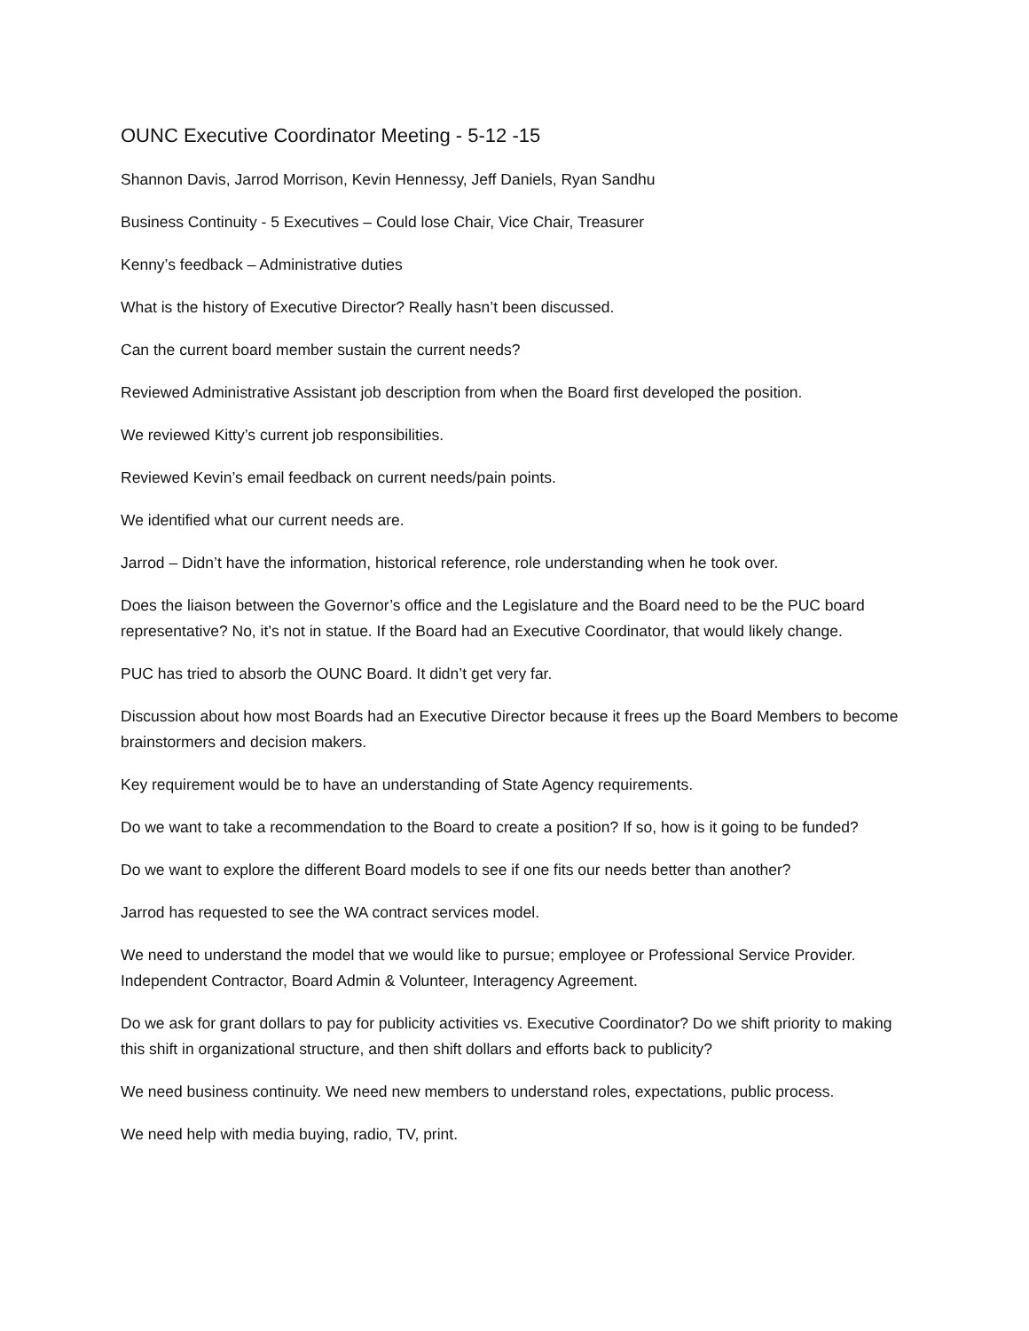OUNC Executive Coordinator Meeting - 5-12 -15
Shannon Davis, Jarrod Morrison, Kevin Hennessy, Jeff Daniels, Ryan Sandhu
Business Continuity - 5 Executives – Could lose Chair, Vice Chair, Treasurer
Kenny’s feedback – Administrative duties
What is the history of Executive Director? Really hasn’t been discussed.
Can the current board member sustain the current needs?
Reviewed Administrative Assistant job description from when the Board first developed the position.
We reviewed Kitty’s current job responsibilities.
Reviewed Kevin’s email feedback on current needs/pain points.
We identified what our current needs are.
Jarrod – Didn’t have the information, historical reference, role understanding when he took over.
Does the liaison between the Governor’s office and the Legislature and the Board need to be the PUC board representative? No, it’s not in statue. If the Board had an Executive Coordinator, that would likely change.
PUC has tried to absorb the OUNC Board. It didn’t get very far.
Discussion about how most Boards had an Executive Director because it frees up the Board Members to become brainstormers and decision makers.
Key requirement would be to have an understanding of State Agency requirements.
Do we want to take a recommendation to the Board to create a position? If so, how is it going to be funded?
Do we want to explore the different Board models to see if one fits our needs better than another?
Jarrod has requested to see the WA contract services model.
We need to understand the model that we would like to pursue; employee or Professional Service Provider. Independent Contractor, Board Admin & Volunteer, Interagency Agreement.
Do we ask for grant dollars to pay for publicity activities vs. Executive Coordinator? Do we shift priority to making this shift in organizational structure, and then shift dollars and efforts back to publicity?
We need business continuity. We need new members to understand roles, expectations, public process.
We need help with media buying, radio, TV, print.